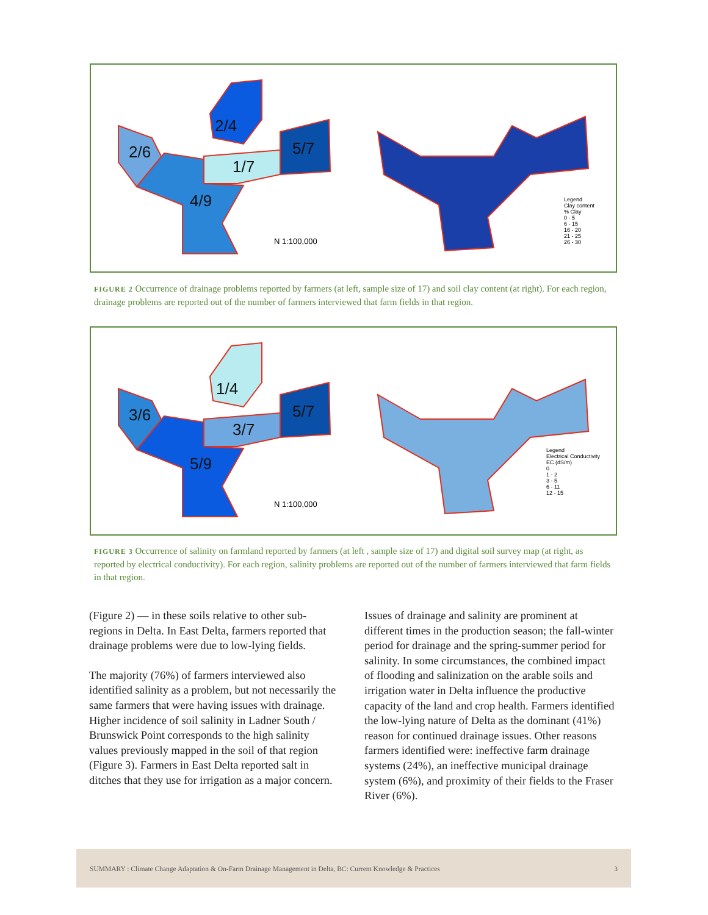2/4
2/6 5/7
1/7
4/9
N 1:100,000
Legend
Clay content
% Clay
0 - 5
6 - 15
16 - 20
21 - 25
26 - 30
FIGURE 2 Occurrence of drainage problems reported by farmers (at left, sample size of 17) and soil clay content (at right). For each region, drainage problems are reported out of the number of farmers interviewed that farm fields in that region.
1/4
3/6 5/7
3/7
5/9
N 1:100,000
Legend
Electrical Conductivity
EC (dS/m)
0
1 - 2
3 - 5
6 - 11
12 - 15
FIGURE 3 Occurrence of salinity on farmland reported by farmers (at left , sample size of 17) and digital soil survey map (at right, as reported by electrical conductivity). For each region, salinity problems are reported out of the number of farmers interviewed that farm fields in that region.
(Figure 2) — in these soils relative to other sub-regions in Delta. In East Delta, farmers reported that drainage problems were due to low-lying fields.
The majority (76%) of farmers interviewed also identified salinity as a problem, but not necessarily the same farmers that were having issues with drainage. Higher incidence of soil salinity in Ladner South / Brunswick Point corresponds to the high salinity values previously mapped in the soil of that region (Figure 3). Farmers in East Delta reported salt in ditches that they use for irrigation as a major concern.
Issues of drainage and salinity are prominent at different times in the production season; the fall-winter period for drainage and the spring-summer period for salinity. In some circumstances, the combined impact of flooding and salinization on the arable soils and irrigation water in Delta influence the productive capacity of the land and crop health. Farmers identified the low-lying nature of Delta as the dominant (41%) reason for continued drainage issues. Other reasons farmers identified were: ineffective farm drainage systems (24%), an ineffective municipal drainage system (6%), and proximity of their fields to the Fraser River (6%).
SUMMARY : Climate Change Adaptation & On-Farm Drainage Management in Delta, BC: Current Knowledge & Practices 3